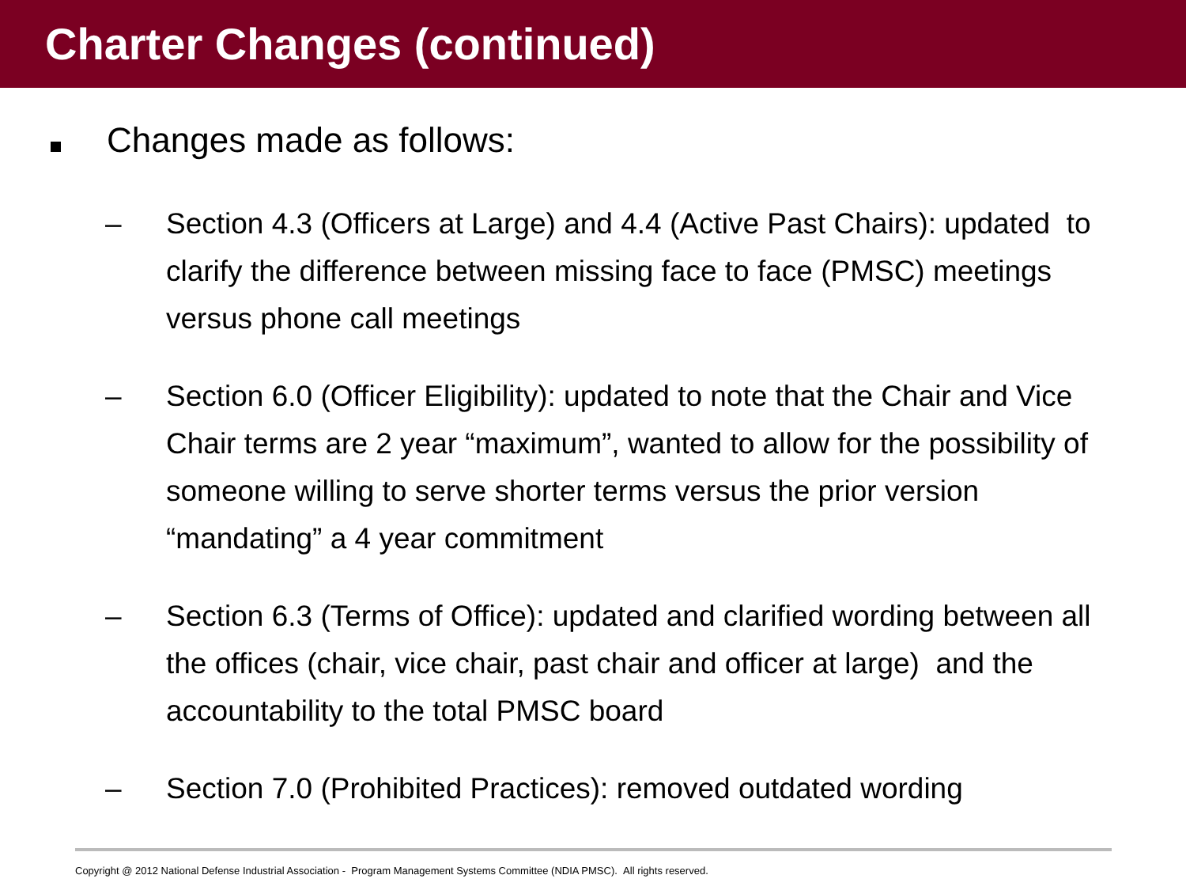Charter Changes (continued)
Changes made as follows:
– Section 4.3 (Officers at Large) and 4.4 (Active Past Chairs): updated to clarify the difference between missing face to face (PMSC) meetings versus phone call meetings
– Section 6.0 (Officer Eligibility): updated to note that the Chair and Vice Chair terms are 2 year “maximum”, wanted to allow for the possibility of someone willing to serve shorter terms versus the prior version “mandating” a 4 year commitment
– Section 6.3 (Terms of Office): updated and clarified wording between all the offices (chair, vice chair, past chair and officer at large) and the accountability to the total PMSC board
– Section 7.0 (Prohibited Practices): removed outdated wording
Copyright @ 2012 National Defense Industrial Association - Program Management Systems Committee (NDIA PMSC). All rights reserved.